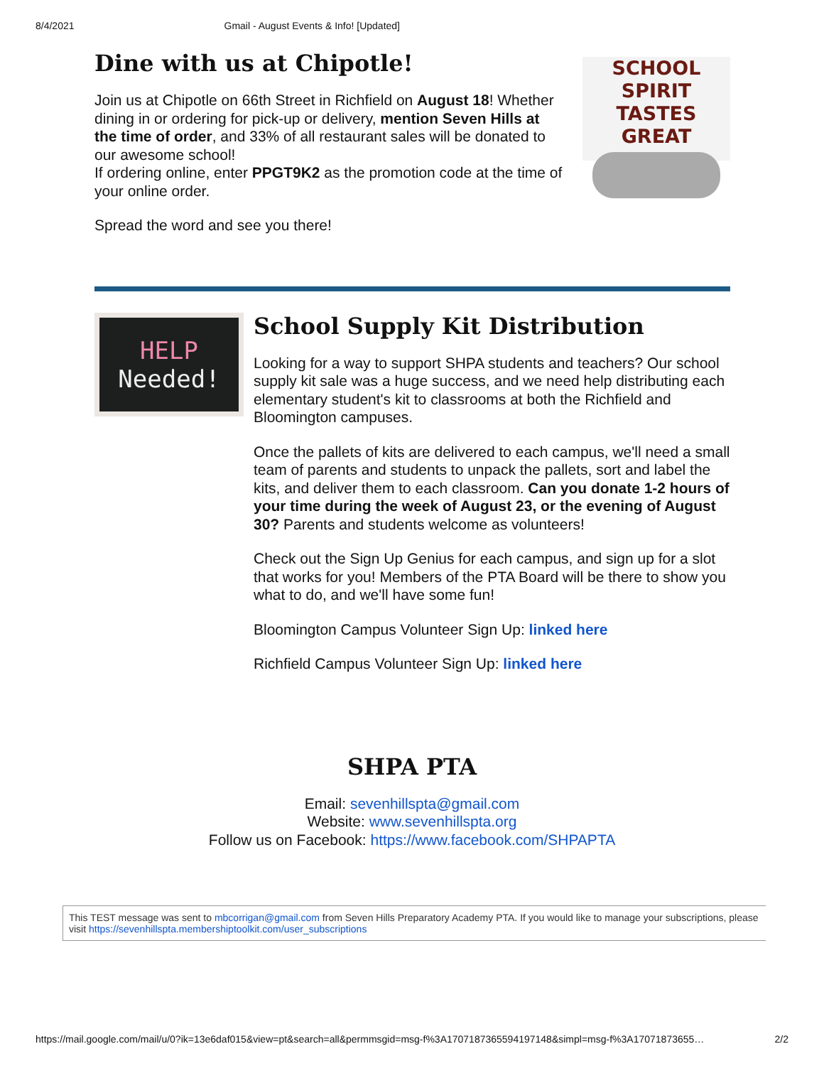8/4/2021 Gmail - August Events & Info! [Updated]
Dine with us at Chipotle!
Join us at Chipotle on 66th Street in Richfield on August 18! Whether dining in or ordering for pick-up or delivery, mention Seven Hills at the time of order, and 33% of all restaurant sales will be donated to our awesome school!
If ordering online, enter PPGT9K2 as the promotion code at the time of your online order.
Spread the word and see you there!
SCHOOL SPIRIT
TASTES GREAT
HELP
Needed!
School Supply Kit Distribution
Looking for a way to support SHPA students and teachers? Our school supply kit sale was a huge success, and we need help distributing each elementary student's kit to classrooms at both the Richfield and Bloomington campuses.
Once the pallets of kits are delivered to each campus, we'll need a small team of parents and students to unpack the pallets, sort and label the kits, and deliver them to each classroom. Can you donate 1-2 hours of your time during the week of August 23, or the evening of August 30? Parents and students welcome as volunteers!
Check out the Sign Up Genius for each campus, and sign up for a slot that works for you! Members of the PTA Board will be there to show you what to do, and we'll have some fun!
Bloomington Campus Volunteer Sign Up: linked here
Richfield Campus Volunteer Sign Up: linked here
SHPA PTA
Email: sevenhillspta@gmail.com
Website: www.sevenhillspta.org
Follow us on Facebook: https://www.facebook.com/SHPAPTA
This TEST message was sent to mbcorrigan@gmail.com from Seven Hills Preparatory Academy PTA. If you would like to manage your subscriptions, please visit https://sevenhillspta.membershiptoolkit.com/user_subscriptions
https://mail.google.com/mail/u/0?ik=13e6daf015&view=pt&search=all&permmsgid=msg-f%3A1707187365594197148&simpl=msg-f%3A17071873655… 2/2